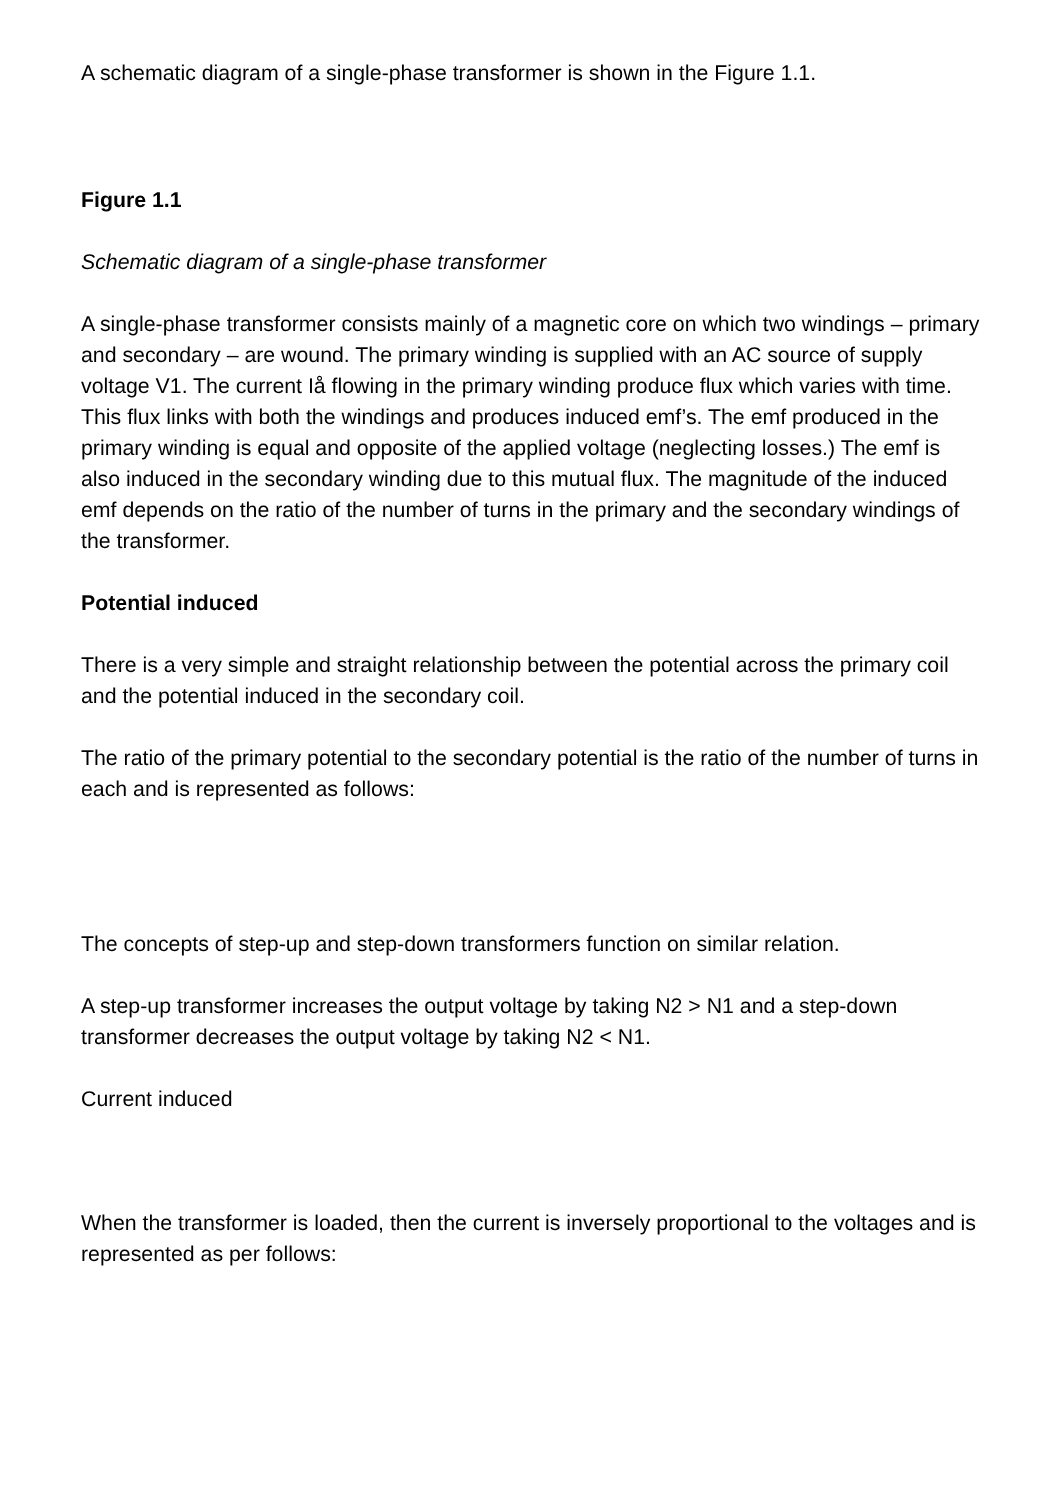A schematic diagram of a single-phase transformer is shown in the Figure 1.1.
Figure 1.1
Schematic diagram of a single-phase transformer
A single-phase transformer consists mainly of a magnetic core on which two windings – primary and secondary – are wound. The primary winding is supplied with an AC source of supply voltage V1. The current Iå flowing in the primary winding produce flux which varies with time. This flux links with both the windings and produces induced emf’s. The emf produced in the primary winding is equal and opposite of the applied voltage (neglecting losses.) The emf is also induced in the secondary winding due to this mutual flux. The magnitude of the induced emf depends on the ratio of the number of turns in the primary and the secondary windings of the transformer.
Potential induced
There is a very simple and straight relationship between the potential across the primary coil and the potential induced in the secondary coil.
The ratio of the primary potential to the secondary potential is the ratio of the number of turns in each and is represented as follows:
The concepts of step-up and step-down transformers function on similar relation.
A step-up transformer increases the output voltage by taking N2 > N1 and a step-down transformer decreases the output voltage by taking N2 < N1.
Current induced
When the transformer is loaded, then the current is inversely proportional to the voltages and is represented as per follows: